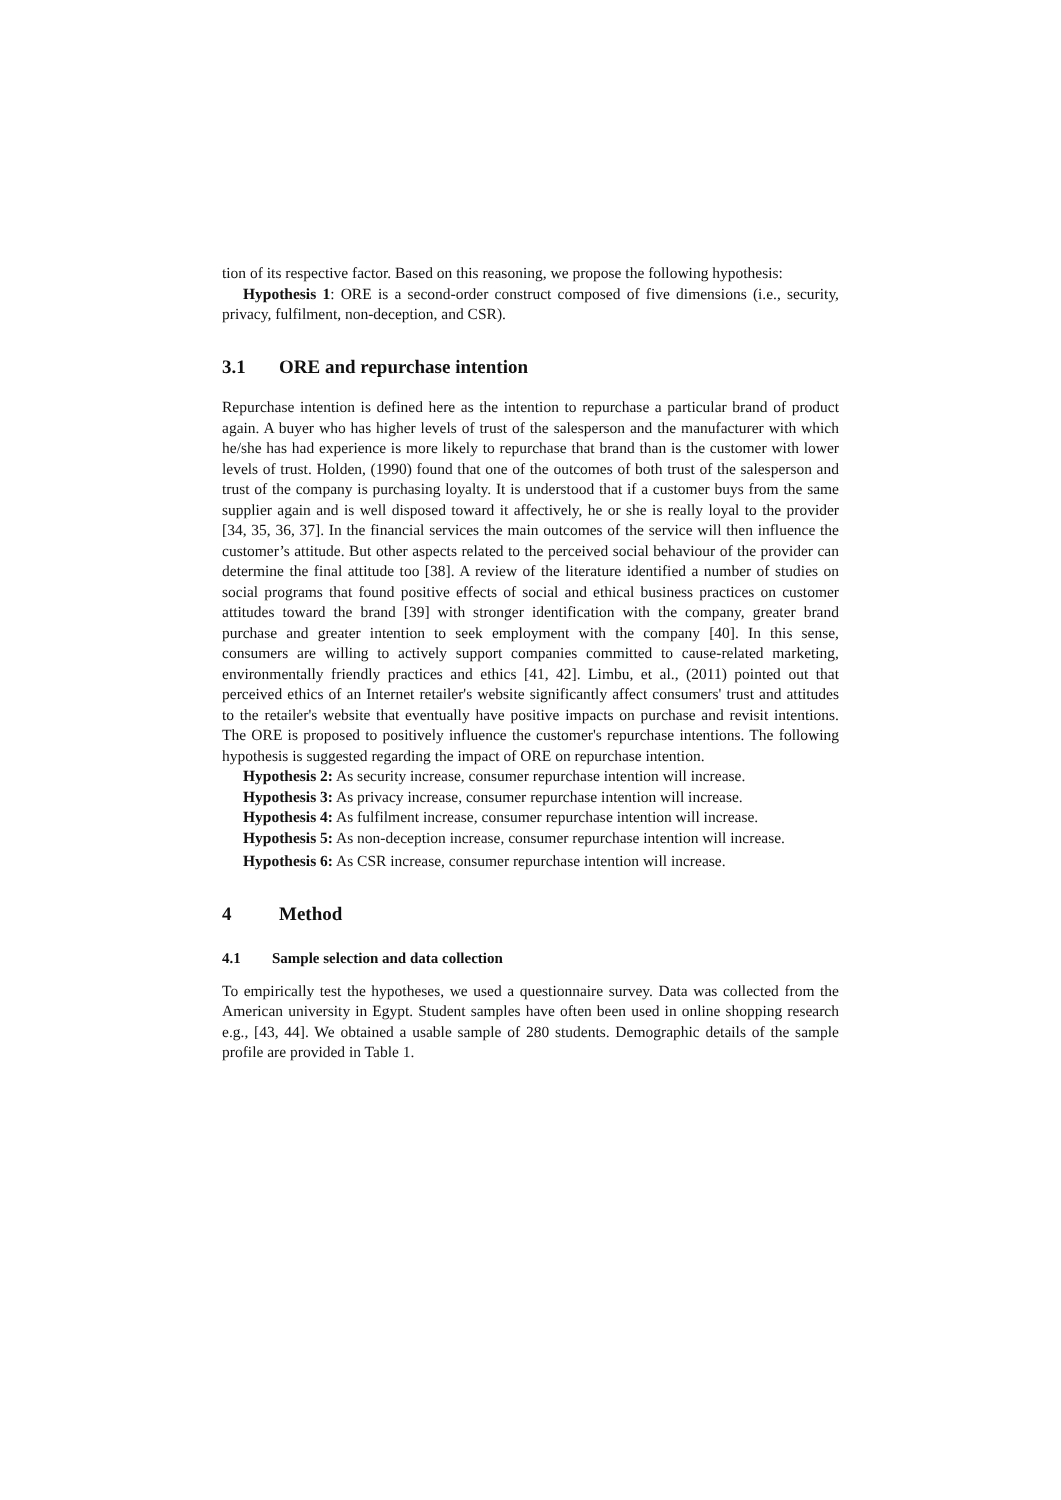tion of its respective factor. Based on this reasoning, we propose the following hypothesis:
Hypothesis 1: ORE is a second-order construct composed of five dimensions (i.e., security, privacy, fulfilment, non-deception, and CSR).
3.1 ORE and repurchase intention
Repurchase intention is defined here as the intention to repurchase a particular brand of product again. A buyer who has higher levels of trust of the salesperson and the manufacturer with which he/she has had experience is more likely to repurchase that brand than is the customer with lower levels of trust. Holden, (1990) found that one of the outcomes of both trust of the salesperson and trust of the company is purchasing loyalty. It is understood that if a customer buys from the same supplier again and is well disposed toward it affectively, he or she is really loyal to the provider [34, 35, 36, 37]. In the financial services the main outcomes of the service will then influence the customer’s attitude. But other aspects related to the perceived social behaviour of the provider can determine the final attitude too [38]. A review of the literature identified a number of studies on social programs that found positive effects of social and ethical business practices on customer attitudes toward the brand [39] with stronger identification with the company, greater brand purchase and greater intention to seek employment with the company [40]. In this sense, consumers are willing to actively support companies committed to cause-related marketing, environmentally friendly practices and ethics [41, 42]. Limbu, et al., (2011) pointed out that perceived ethics of an Internet retailer's website significantly affect consumers' trust and attitudes to the retailer's website that eventually have positive impacts on purchase and revisit intentions. The ORE is proposed to positively influence the customer's repurchase intentions. The following hypothesis is suggested regarding the impact of ORE on repurchase intention.
Hypothesis 2: As security increase, consumer repurchase intention will increase.
Hypothesis 3: As privacy increase, consumer repurchase intention will increase.
Hypothesis 4: As fulfilment increase, consumer repurchase intention will increase.
Hypothesis 5: As non-deception increase, consumer repurchase intention will increase.
Hypothesis 6: As CSR increase, consumer repurchase intention will increase.
4 Method
4.1 Sample selection and data collection
To empirically test the hypotheses, we used a questionnaire survey. Data was collected from the American university in Egypt. Student samples have often been used in online shopping research e.g., [43, 44]. We obtained a usable sample of 280 students. Demographic details of the sample profile are provided in Table 1.